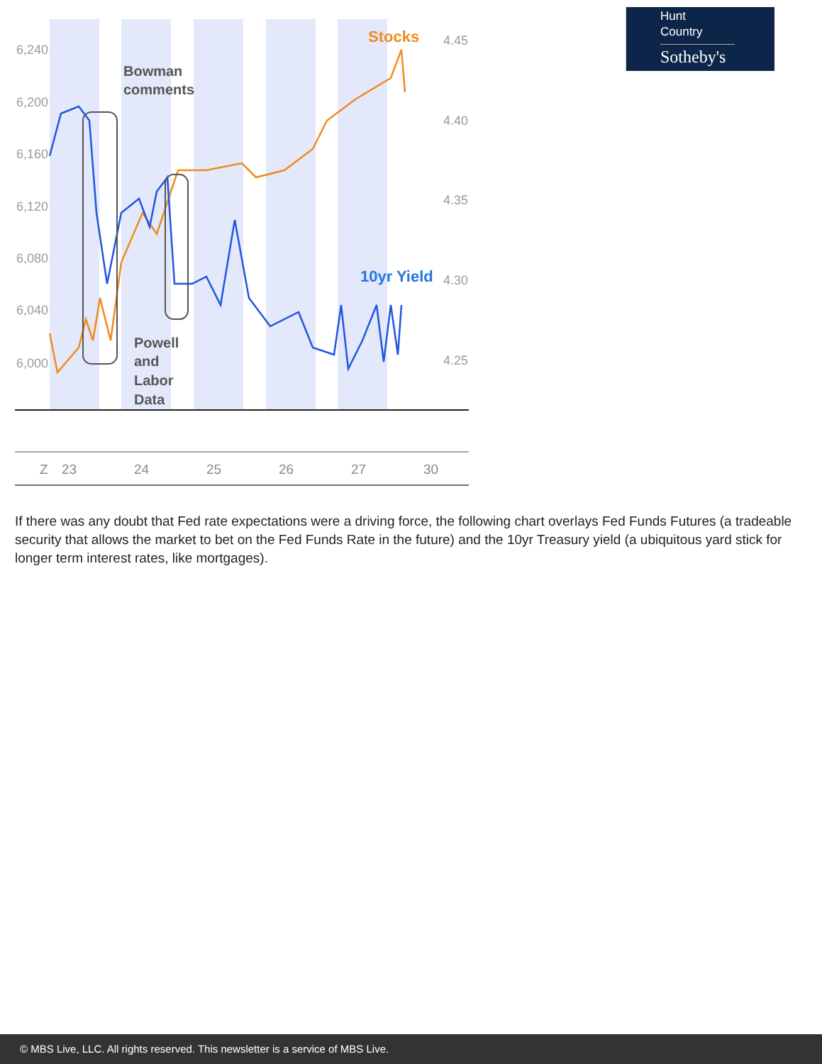6,240
6,200
6,160
6,120
6,080
6,040
6,000
4.45
4.40
4.35
4.30
4.25
Bowman
comments
Powell
and
Labor
Data
Stocks
10yr Yield
Z
23
24
25
26
27
30
Hunt
Country
Sotheby's
If there was any doubt that Fed rate expectations were a driving force, the following chart overlays Fed Funds Futures (a tradeable security that allows the market to bet on the Fed Funds Rate in the future) and the 10yr Treasury yield (a ubiquitous yard stick for longer term interest rates, like mortgages).
© MBS Live, LLC. All rights reserved. This newsletter is a service of MBS Live.